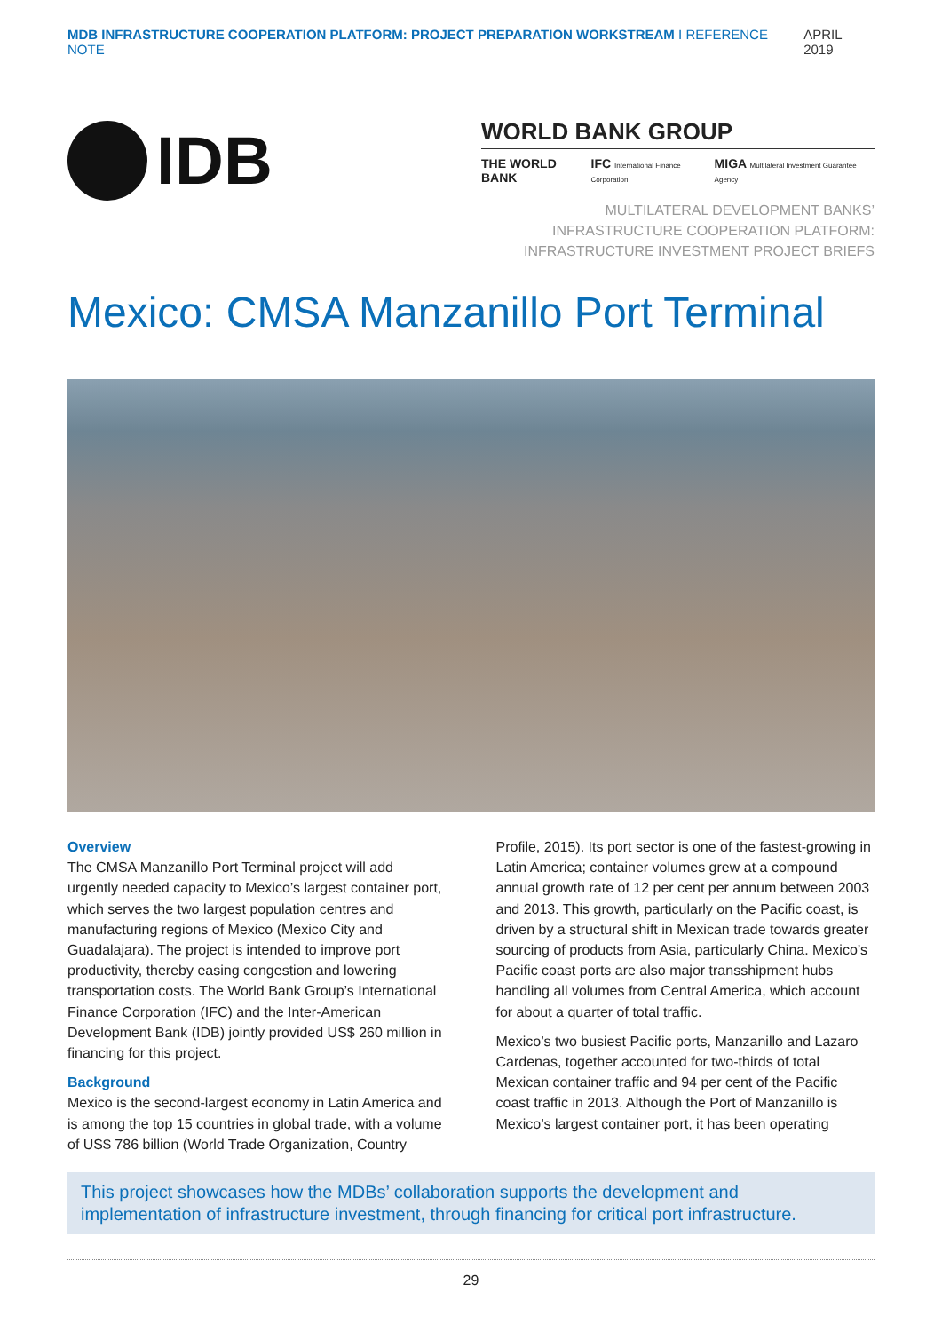MDB INFRASTRUCTURE COOPERATION PLATFORM: PROJECT PREPARATION WORKSTREAM I REFERENCE NOTE APRIL 2019
IDB
WORLD BANK GROUP
THE WORLD BANK IFC International Finance Corporation MIGA Multilateral Investment Guarantee Agency
MULTILATERAL DEVELOPMENT BANKS’
INFRASTRUCTURE COOPERATION PLATFORM:
INFRASTRUCTURE INVESTMENT PROJECT BRIEFS
Mexico: CMSA Manzanillo Port Terminal
Overview
The CMSA Manzanillo Port Terminal project will add urgently needed capacity to Mexico’s largest container port, which serves the two largest population centres and manufacturing regions of Mexico (Mexico City and Guadalajara). The project is intended to improve port productivity, thereby easing congestion and lowering transportation costs. The World Bank Group’s International Finance Corporation (IFC) and the Inter-American Development Bank (IDB) jointly provided US$ 260 million in financing for this project.
Background
Mexico is the second-largest economy in Latin America and is among the top 15 countries in global trade, with a volume of US$ 786 billion (World Trade Organization, Country Profile, 2015). Its port sector is one of the fastest-growing in Latin America; container volumes grew at a compound annual growth rate of 12 per cent per annum between 2003 and 2013. This growth, particularly on the Pacific coast, is driven by a structural shift in Mexican trade towards greater sourcing of products from Asia, particularly China. Mexico’s Pacific coast ports are also major transshipment hubs handling all volumes from Central America, which account for about a quarter of total traffic.
Mexico’s two busiest Pacific ports, Manzanillo and Lazaro Cardenas, together accounted for two-thirds of total Mexican container traffic and 94 per cent of the Pacific coast traffic in 2013. Although the Port of Manzanillo is Mexico’s largest container port, it has been operating
This project showcases how the MDBs’ collaboration supports the development and implementation of infrastructure investment, through financing for critical port infrastructure.
29